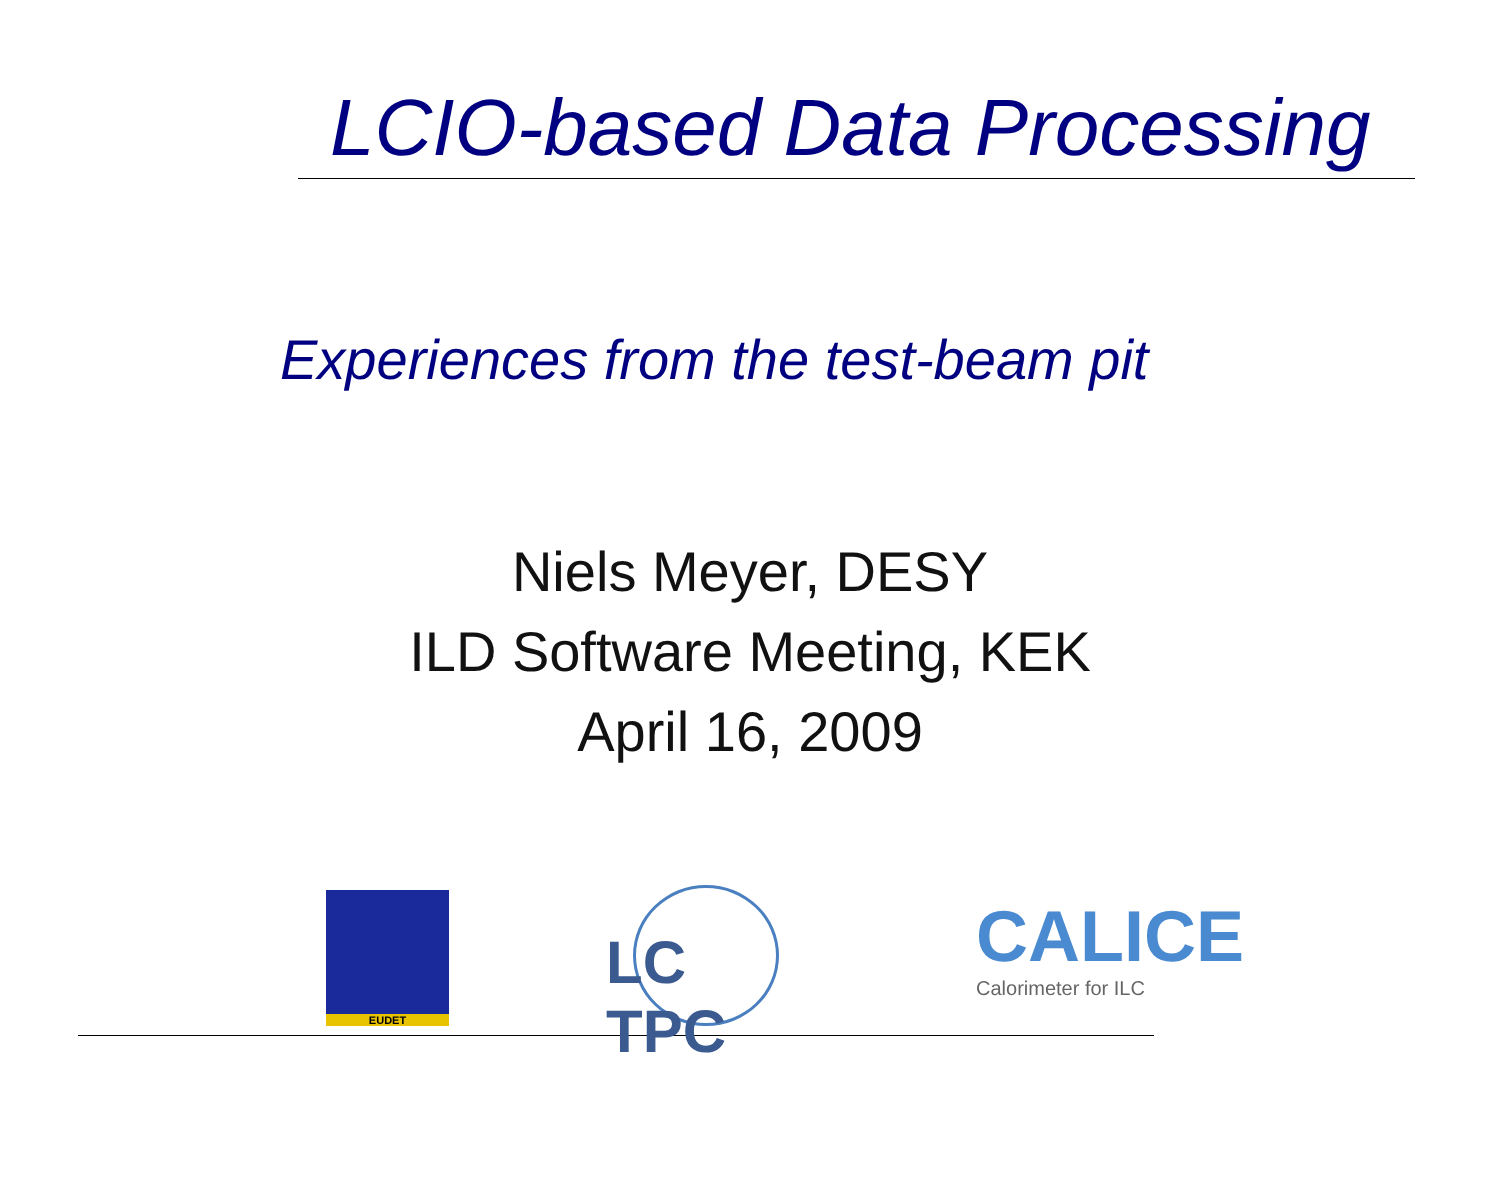LCIO-based Data Processing
Experiences from the test-beam pit
Niels Meyer, DESY
ILD Software Meeting, KEK
April 16, 2009
EUDET LC TPC
CALICE
Calorimeter for ILC